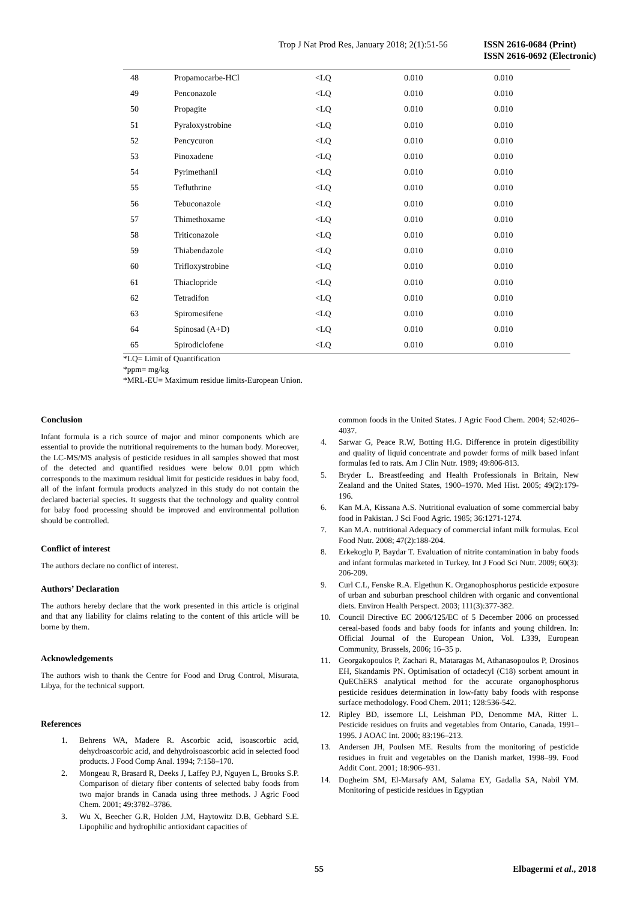Trop J Nat Prod Res, January 2018; 2(1):51-56
ISSN 2616-0684 (Print)
ISSN 2616-0692 (Electronic)
| 48 | Propamocarbe-HCl | <LQ | 0.010 | 0.010 |
| 49 | Penconazole | <LQ | 0.010 | 0.010 |
| 50 | Propagite | <LQ | 0.010 | 0.010 |
| 51 | Pyraloxystrobine | <LQ | 0.010 | 0.010 |
| 52 | Pencycuron | <LQ | 0.010 | 0.010 |
| 53 | Pinoxadene | <LQ | 0.010 | 0.010 |
| 54 | Pyrimethanil | <LQ | 0.010 | 0.010 |
| 55 | Tefluthrine | <LQ | 0.010 | 0.010 |
| 56 | Tebuconazole | <LQ | 0.010 | 0.010 |
| 57 | Thimethoxame | <LQ | 0.010 | 0.010 |
| 58 | Triticonazole | <LQ | 0.010 | 0.010 |
| 59 | Thiabendazole | <LQ | 0.010 | 0.010 |
| 60 | Trifloxystrobine | <LQ | 0.010 | 0.010 |
| 61 | Thiaclopride | <LQ | 0.010 | 0.010 |
| 62 | Tetradifon | <LQ | 0.010 | 0.010 |
| 63 | Spiromesifene | <LQ | 0.010 | 0.010 |
| 64 | Spinosad (A+D) | <LQ | 0.010 | 0.010 |
| 65 | Spirodiclofene | <LQ | 0.010 | 0.010 |
*LQ= Limit of Quantification
*ppm= mg/kg
*MRL-EU= Maximum residue limits-European Union.
Conclusion
Infant formula is a rich source of major and minor components which are essential to provide the nutritional requirements to the human body. Moreover, the LC-MS/MS analysis of pesticide residues in all samples showed that most of the detected and quantified residues were below 0.01 ppm which corresponds to the maximum residual limit for pesticide residues in baby food, all of the infant formula products analyzed in this study do not contain the declared bacterial species. It suggests that the technology and quality control for baby food processing should be improved and environmental pollution should be controlled.
Conflict of interest
The authors declare no conflict of interest.
Authors’ Declaration
The authors hereby declare that the work presented in this article is original and that any liability for claims relating to the content of this article will be borne by them.
Acknowledgements
The authors wish to thank the Centre for Food and Drug Control, Misurata, Libya, for the technical support.
References
1. Behrens WA, Madere R. Ascorbic acid, isoascorbic acid, dehydroascorbic acid, and dehydroisoascorbic acid in selected food products. J Food Comp Anal. 1994; 7:158–170.
2. Mongeau R, Brasard R, Deeks J, Laffey P.J, Nguyen L, Brooks S.P. Comparison of dietary fiber contents of selected baby foods from two major brands in Canada using three methods. J Agric Food Chem. 2001; 49:3782–3786.
3. Wu X, Beecher G.R, Holden J.M, Haytowitz D.B, Gebhard S.E. Lipophilic and hydrophilic antioxidant capacities of
common foods in the United States. J Agric Food Chem. 2004; 52:4026–4037.
4. Sarwar G, Peace R.W, Botting H.G. Difference in protein digestibility and quality of liquid concentrate and powder forms of milk based infant formulas fed to rats. Am J Clin Nutr. 1989; 49:806-813.
5. Bryder L. Breastfeeding and Health Professionals in Britain, New Zealand and the United States, 1900–1970. Med Hist. 2005; 49(2):179-196.
6. Kan M.A, Kissana A.S. Nutritional evaluation of some commercial baby food in Pakistan. J Sci Food Agric. 1985; 36:1271-1274.
7. Kan M.A. nutritional Adequacy of commercial infant milk formulas. Ecol Food Nutr. 2008; 47(2):188-204.
8. Erkekoglu P, Baydar T. Evaluation of nitrite contamination in baby foods and infant formulas marketed in Turkey. Int J Food Sci Nutr. 2009; 60(3): 206-209.
9. Curl C.L, Fenske R.A. Elgethun K. Organophosphorus pesticide exposure of urban and suburban preschool children with organic and conventional diets. Environ Health Perspect. 2003; 111(3):377-382.
10. Council Directive EC 2006/125/EC of 5 December 2006 on processed cereal-based foods and baby foods for infants and young children. In: Official Journal of the European Union, Vol. L339, European Community, Brussels, 2006; 16–35 p.
11. Georgakopoulos P, Zachari R, Mataragas M, Athanasopoulos P, Drosinos EH, Skandamis PN. Optimisation of octadecyl (C18) sorbent amount in QuEChERS analytical method for the accurate organophosphorus pesticide residues determination in low-fatty baby foods with response surface methodology. Food Chem. 2011; 128:536-542.
12. Ripley BD, issemore LI, Leishman PD, Denomme MA, Ritter L. Pesticide residues on fruits and vegetables from Ontario, Canada, 1991–1995. J AOAC Int. 2000; 83:196–213.
13. Andersen JH, Poulsen ME. Results from the monitoring of pesticide residues in fruit and vegetables on the Danish market, 1998–99. Food Addit Cont. 2001; 18:906–931.
14. Dogheim SM, El-Marsafy AM, Salama EY, Gadalla SA, Nabil YM. Monitoring of pesticide residues in Egyptian
55 Elbagermi et al., 2018